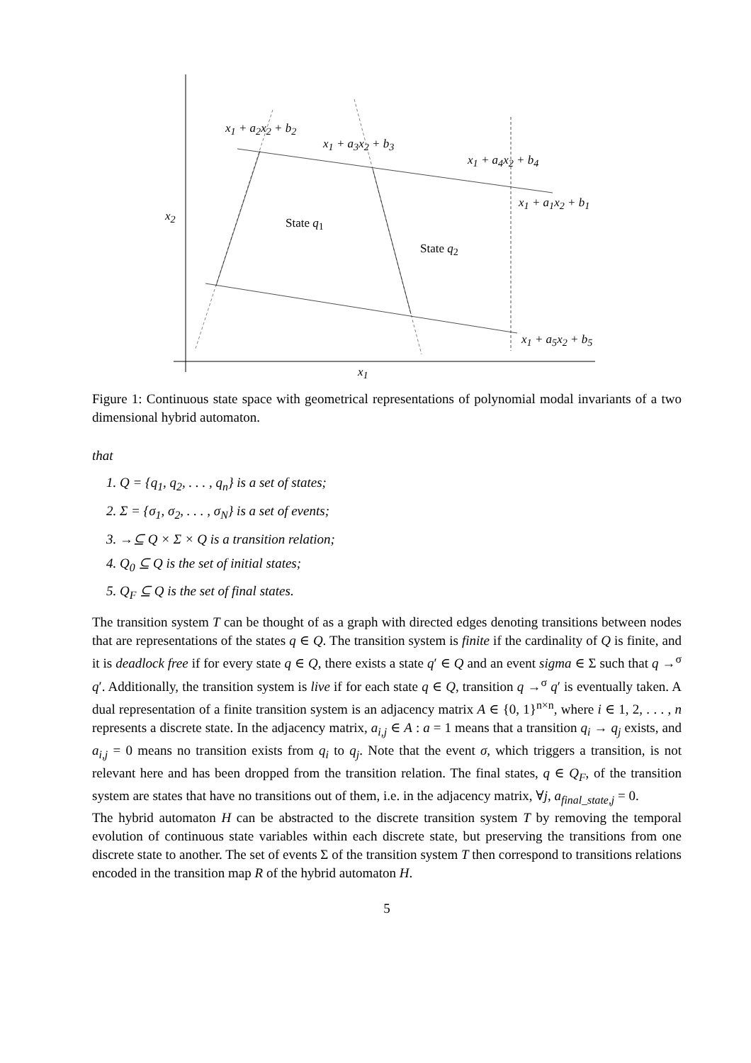x<sub>1</sub> + a<sub>2</sub>x<sub>2</sub> + b<sub>2</sub>
x<sub>1</sub> + a<sub>3</sub>x<sub>2</sub> + b<sub>3</sub>
x<sub>1</sub> + a<sub>4</sub>x<sub>2</sub> + b<sub>4</sub>
x<sub>1</sub> + a<sub>1</sub>x<sub>2</sub> + b<sub>1</sub>
x<sub>2</sub> State q<sub>1</sub>
State q<sub>2</sub>
x<sub>1</sub> + a<sub>5</sub>x<sub>2</sub> + b<sub>5</sub>
x<sub>1</sub>
Figure 1: Continuous state space with geometrical representations of polynomial modal invariants of a two dimensional hybrid automaton.
that
1. Q = {q<sub>1</sub>, q<sub>2</sub>, . . . , q<sub>n</sub>} is a set of states;
2. Σ = {σ<sub>1</sub>, σ<sub>2</sub>, . . . , σ<sub>N</sub>} is a set of events;
3. →⊆ Q × Σ × Q is a transition relation;
4. Q<sub>0</sub> ⊆ Q is the set of initial states;
5. Q<sub>F</sub> ⊆ Q is the set of final states.
The transition system T can be thought of as a graph with directed edges denoting transitions between nodes that are representations of the states q ∈ Q. The transition system is finite if the cardinality of Q is finite, and it is deadlock free if for every state q ∈ Q, there exists a state q′ ∈ Q and an event sigma ∈ Σ such that q →<sup>σ</sup> q′. Additionally, the transition system is live if for each state q ∈ Q, transition q →<sup>σ</sup> q′ is eventually taken. A dual representation of a finite transition system is an adjacency matrix A ∈ {0, 1}<sup>n×n</sup>, where i ∈ 1, 2, . . . , n represents a discrete state. In the adjacency matrix, a<sub>i,j</sub> ∈ A : a = 1 means that a transition q<sub>i</sub> → q<sub>j</sub> exists, and a<sub>i,j</sub> = 0 means no transition exists from q<sub>i</sub> to q<sub>j</sub>. Note that the event σ, which triggers a transition, is not relevant here and has been dropped from the transition relation. The final states, q ∈ Q<sub>F</sub>, of the transition system are states that have no transitions out of them, i.e. in the adjacency matrix, ∀j, a<sub>final_state,j</sub> = 0.
The hybrid automaton H can be abstracted to the discrete transition system T by removing the temporal evolution of continuous state variables within each discrete state, but preserving the transitions from one discrete state to another. The set of events Σ of the transition system T then correspond to transitions relations encoded in the transition map R of the hybrid automaton H.
5